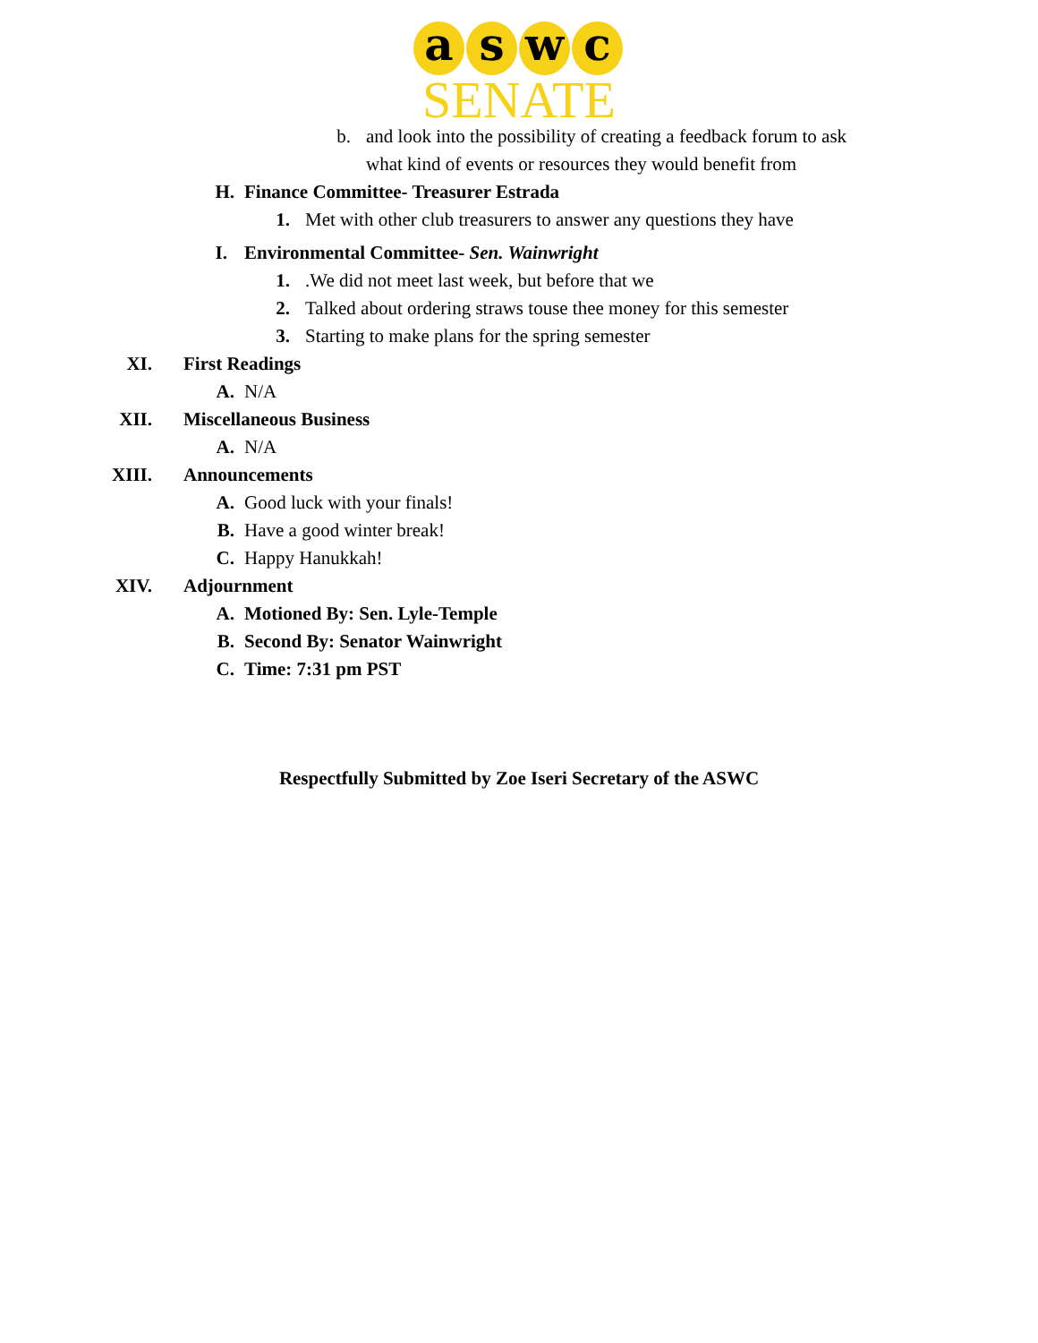a s w c
SENATE
b. and look into the possibility of creating a feedback forum to ask
what kind of events or resources they would benefit from
H. Finance Committee- Treasurer Estrada
1. Met with other club treasurers to answer any questions they have
I. Environmental Committee- Sen. Wainwright
1..We did not meet last week, but before that we
2. Talked about ordering straws touse thee money for this semester
3. Starting to make plans for the spring semester
XI. First Readings
A. N/A
XII. Miscellaneous Business
A. N/A
XIII. Announcements
A. Good luck with your finals!
B. Have a good winter break!
C. Happy Hanukkah!
XIV. Adjournment
A. Motioned By: Sen. Lyle-Temple
B. Second By: Senator Wainwright
C. Time: 7:31 pm PST
Respectfully Submitted by Zoe Iseri Secretary of the ASWC